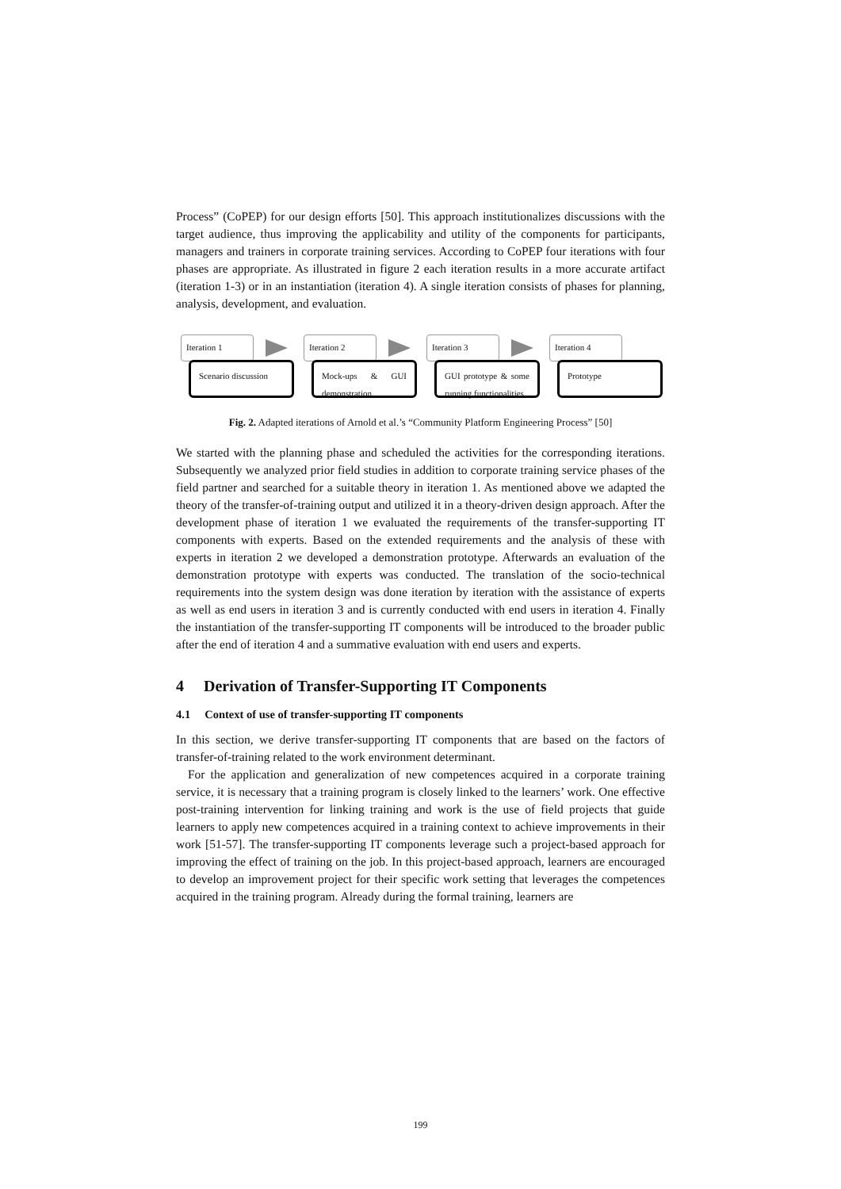Process” (CoPEP) for our design efforts [50]. This approach institutionalizes discussions with the target audience, thus improving the applicability and utility of the components for participants, managers and trainers in corporate training services. According to CoPEP four iterations with four phases are appropriate. As illustrated in figure 2 each iteration results in a more accurate artifact (iteration 1-3) or in an instantiation (iteration 4). A single iteration consists of phases for planning, analysis, development, and evaluation.
Iteration 1
Scenario discussion
Iteration 2
Mock-ups & GUI demonstration
Iteration 3
GUI prototype & some running functionalities
Iteration 4
Prototype
Fig. 2. Adapted iterations of Arnold et al.’s “Community Platform Engineering Process” [50]
We started with the planning phase and scheduled the activities for the corresponding iterations. Subsequently we analyzed prior field studies in addition to corporate training service phases of the field partner and searched for a suitable theory in iteration 1. As mentioned above we adapted the theory of the transfer-of-training output and utilized it in a theory-driven design approach. After the development phase of iteration 1 we evaluated the requirements of the transfer-supporting IT components with experts. Based on the extended requirements and the analysis of these with experts in iteration 2 we developed a demonstration prototype. Afterwards an evaluation of the demonstration prototype with experts was conducted. The translation of the socio-technical requirements into the system design was done iteration by iteration with the assistance of experts as well as end users in iteration 3 and is currently conducted with end users in iteration 4. Finally the instantiation of the transfer-supporting IT components will be introduced to the broader public after the end of iteration 4 and a summative evaluation with end users and experts.
4 Derivation of Transfer-Supporting IT Components
4.1 Context of use of transfer-supporting IT components
In this section, we derive transfer-supporting IT components that are based on the factors of transfer-of-training related to the work environment determinant.
For the application and generalization of new competences acquired in a corporate training service, it is necessary that a training program is closely linked to the learners’ work. One effective post-training intervention for linking training and work is the use of field projects that guide learners to apply new competences acquired in a training context to achieve improvements in their work [51-57]. The transfer-supporting IT components leverage such a project-based approach for improving the effect of training on the job. In this project-based approach, learners are encouraged to develop an improvement project for their specific work setting that leverages the competences acquired in the training program. Already during the formal training, learners are
199